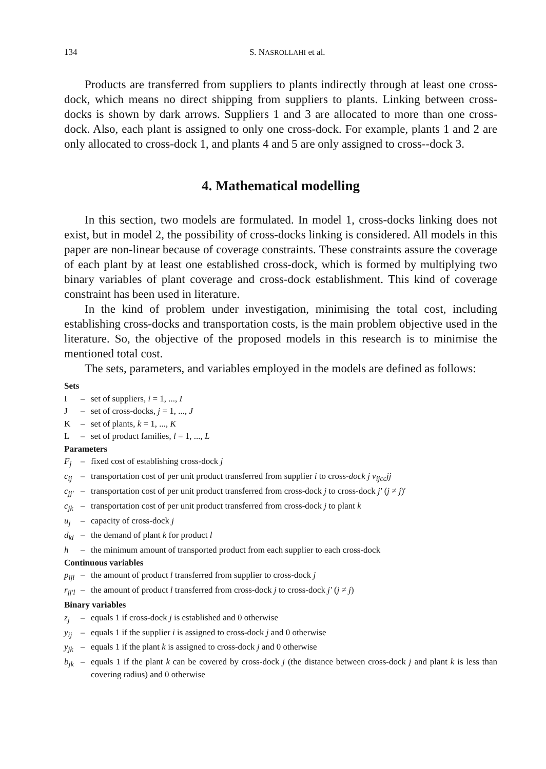134 S. NASROLLAHI et al.
Products are transferred from suppliers to plants indirectly through at least one cross-dock, which means no direct shipping from suppliers to plants. Linking between cross-docks is shown by dark arrows. Suppliers 1 and 3 are allocated to more than one cross-dock. Also, each plant is assigned to only one cross-dock. For example, plants 1 and 2 are only allocated to cross-dock 1, and plants 4 and 5 are only assigned to cross--dock 3.
4. Mathematical modelling
In this section, two models are formulated. In model 1, cross-docks linking does not exist, but in model 2, the possibility of cross-docks linking is considered. All models in this paper are non-linear because of coverage constraints. These constraints assure the coverage of each plant by at least one established cross-dock, which is formed by multiplying two binary variables of plant coverage and cross-dock establishment. This kind of coverage constraint has been used in literature.
In the kind of problem under investigation, minimising the total cost, including establishing cross-docks and transportation costs, is the main problem objective used in the literature. So, the objective of the proposed models in this research is to minimise the mentioned total cost.
The sets, parameters, and variables employed in the models are defined as follows:
Sets
I – set of suppliers, i = 1, ..., I
J – set of cross-docks, j = 1, ..., J
K – set of plants, k = 1, ..., K
L – set of product families, l = 1, ..., L
Parameters
F<sub>j</sub> – fixed cost of establishing cross-dock j
c<sub>ij</sub> – transportation cost of per unit product transferred from supplier i to cross-dock j v<sub>ijcc</sub>jj
c<sub>jj′</sub> – transportation cost of per unit product transferred from cross-dock j to cross-dock j′ (j ≠ j)′
c<sub>jk</sub> – transportation cost of per unit product transferred from cross-dock j to plant k
u<sub>j</sub> – capacity of cross-dock j
d<sub>kl</sub> – the demand of plant k for product l
h – the minimum amount of transported product from each supplier to each cross-dock
Continuous variables
p<sub>ijl</sub> – the amount of product l transferred from supplier to cross-dock j
r<sub>jj′l</sub> – the amount of product l transferred from cross-dock j to cross-dock j′ (j ≠ j)
Binary variables
z<sub>j</sub> – equals 1 if cross-dock j is established and 0 otherwise
y<sub>ij</sub> – equals 1 if the supplier i is assigned to cross-dock j and 0 otherwise
y<sub>jk</sub> – equals 1 if the plant k is assigned to cross-dock j and 0 otherwise
b<sub>jk</sub> – equals 1 if the plant k can be covered by cross-dock j (the distance between cross-dock j and plant k is less than covering radius) and 0 otherwise